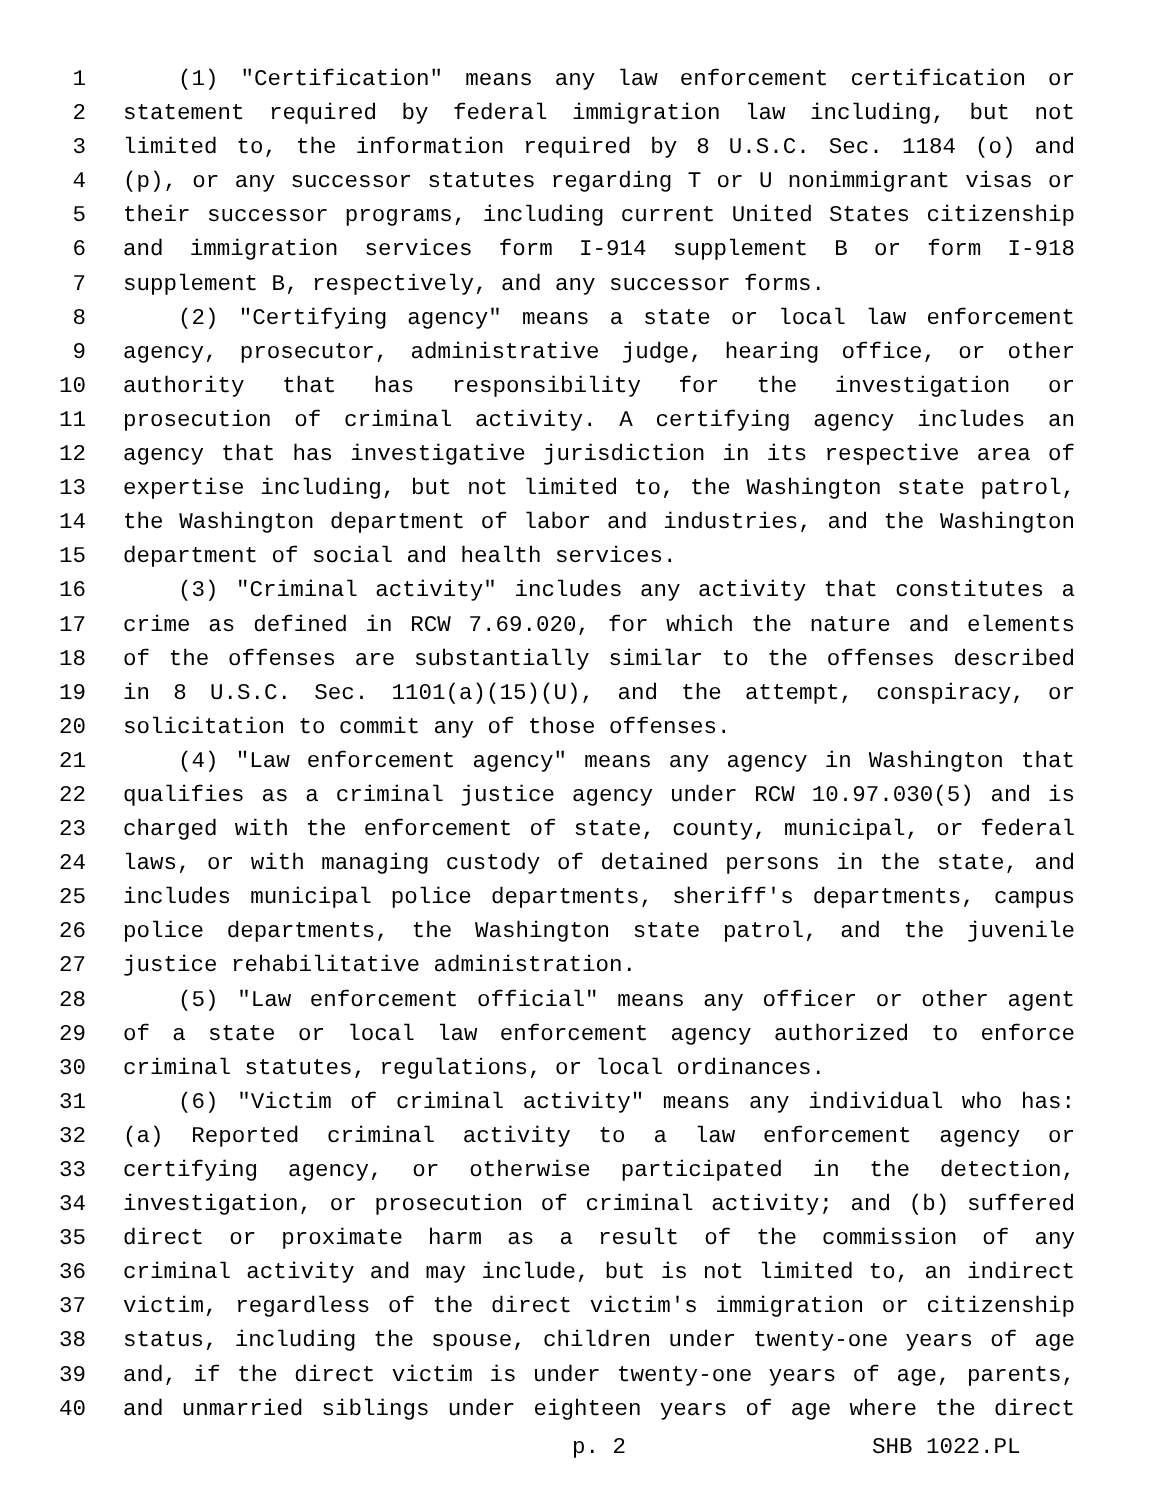1 (1) "Certification" means any law enforcement certification or
2 statement required by federal immigration law including, but not
3 limited to, the information required by 8 U.S.C. Sec. 1184 (o) and
4 (p), or any successor statutes regarding T or U nonimmigrant visas or
5 their successor programs, including current United States citizenship
6 and immigration services form I-914 supplement B or form I-918
7 supplement B, respectively, and any successor forms.
8 (2) "Certifying agency" means a state or local law enforcement
9 agency, prosecutor, administrative judge, hearing office, or other
10 authority that has responsibility for the investigation or
11 prosecution of criminal activity. A certifying agency includes an
12 agency that has investigative jurisdiction in its respective area of
13 expertise including, but not limited to, the Washington state patrol,
14 the Washington department of labor and industries, and the Washington
15 department of social and health services.
16 (3) "Criminal activity" includes any activity that constitutes a
17 crime as defined in RCW 7.69.020, for which the nature and elements
18 of the offenses are substantially similar to the offenses described
19 in 8 U.S.C. Sec. 1101(a)(15)(U), and the attempt, conspiracy, or
20 solicitation to commit any of those offenses.
21 (4) "Law enforcement agency" means any agency in Washington that
22 qualifies as a criminal justice agency under RCW 10.97.030(5) and is
23 charged with the enforcement of state, county, municipal, or federal
24 laws, or with managing custody of detained persons in the state, and
25 includes municipal police departments, sheriff's departments, campus
26 police departments, the Washington state patrol, and the juvenile
27 justice rehabilitative administration.
28 (5) "Law enforcement official" means any officer or other agent
29 of a state or local law enforcement agency authorized to enforce
30 criminal statutes, regulations, or local ordinances.
31 (6) "Victim of criminal activity" means any individual who has:
32 (a) Reported criminal activity to a law enforcement agency or
33 certifying agency, or otherwise participated in the detection,
34 investigation, or prosecution of criminal activity; and (b) suffered
35 direct or proximate harm as a result of the commission of any
36 criminal activity and may include, but is not limited to, an indirect
37 victim, regardless of the direct victim's immigration or citizenship
38 status, including the spouse, children under twenty-one years of age
39 and, if the direct victim is under twenty-one years of age, parents,
40 and unmarried siblings under eighteen years of age where the direct
p. 2 SHB 1022.PL